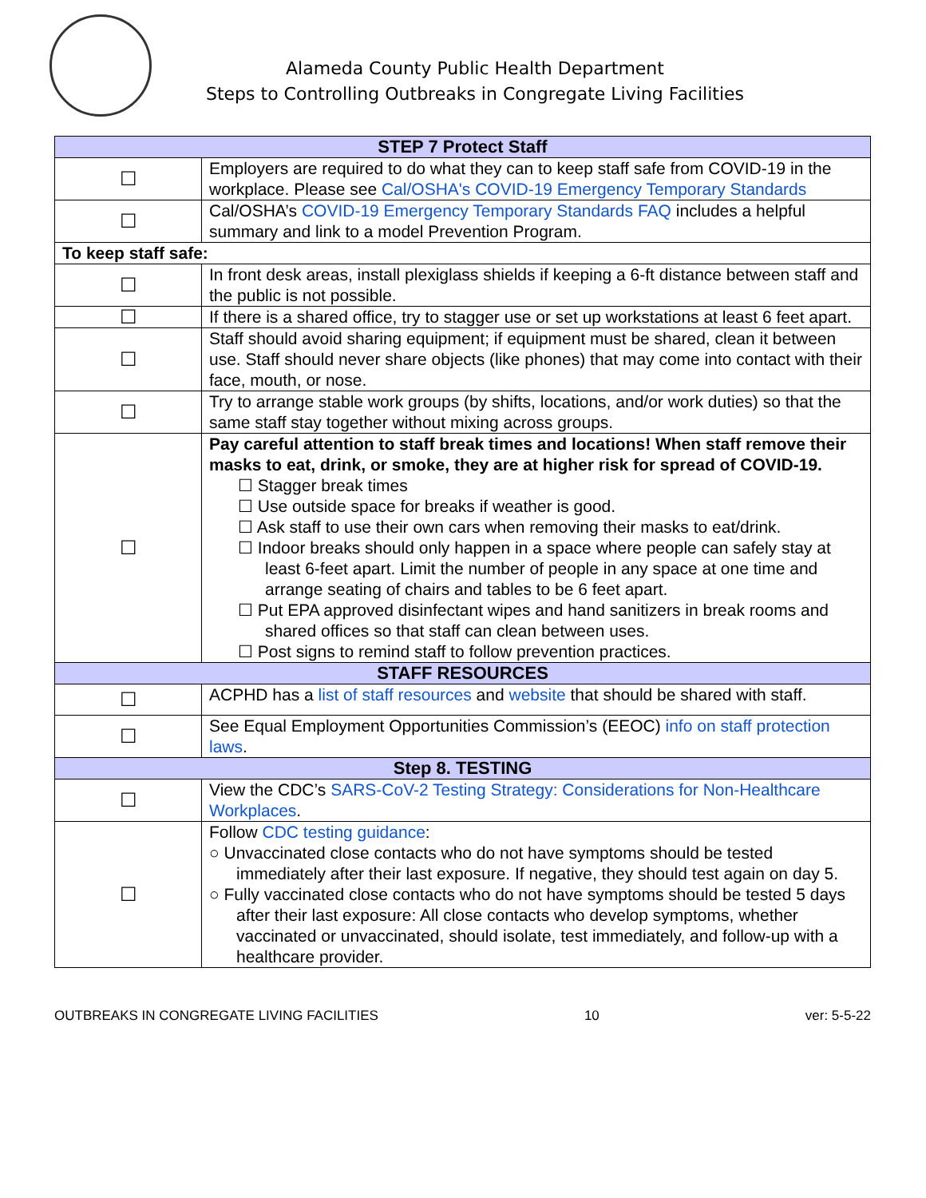Alameda County Public Health Department
Steps to Controlling Outbreaks in Congregate Living Facilities
| STEP 7 Protect Staff | |
| --- | --- |
| ☐ | Employers are required to do what they can to keep staff safe from COVID-19 in the workplace. Please see Cal/OSHA's COVID-19 Emergency Temporary Standards |
| ☐ | Cal/OSHA’s COVID-19 Emergency Temporary Standards FAQ includes a helpful summary and link to a model Prevention Program. |
| To keep staff safe: | |
| ☐ | In front desk areas, install plexiglass shields if keeping a 6-ft distance between staff and the public is not possible. |
| ☐ | If there is a shared office, try to stagger use or set up workstations at least 6 feet apart. |
| ☐ | Staff should avoid sharing equipment; if equipment must be shared, clean it between use. Staff should never share objects (like phones) that may come into contact with their face, mouth, or nose. |
| ☐ | Try to arrange stable work groups (by shifts, locations, and/or work duties) so that the same staff stay together without mixing across groups. |
| ☐ | Pay careful attention to staff break times and locations! When staff remove their masks to eat, drink, or smoke, they are at higher risk for spread of COVID-19. ☐ Stagger break times ☐ Use outside space for breaks if weather is good. ☐ Ask staff to use their own cars when removing their masks to eat/drink. ☐ Indoor breaks should only happen in a space where people can safely stay at least 6-feet apart. Limit the number of people in any space at one time and arrange seating of chairs and tables to be 6 feet apart. ☐ Put EPA approved disinfectant wipes and hand sanitizers in break rooms and shared offices so that staff can clean between uses. ☐ Post signs to remind staff to follow prevention practices. |
| STAFF RESOURCES | |
| ☐ | ACPHD has a list of staff resources and website that should be shared with staff. |
| ☐ | See Equal Employment Opportunities Commission’s (EEOC) info on staff protection laws . |
| Step 8. TESTING | |
| ☐ | View the CDC’s SARS-CoV-2 Testing Strategy: Considerations for Non-Healthcare Workplaces . |
| ☐ | Follow CDC testing guidance : ○ Unvaccinated close contacts who do not have symptoms should be tested immediately after their last exposure. If negative, they should test again on day 5. ○ Fully vaccinated close contacts who do not have symptoms should be tested 5 days after their last exposure: All close contacts who develop symptoms, whether vaccinated or unvaccinated, should isolate, test immediately, and follow-up with a healthcare provider. |
OUTBREAKS IN CONGREGATE LIVING FACILITIES 10 ver: 5-5-22